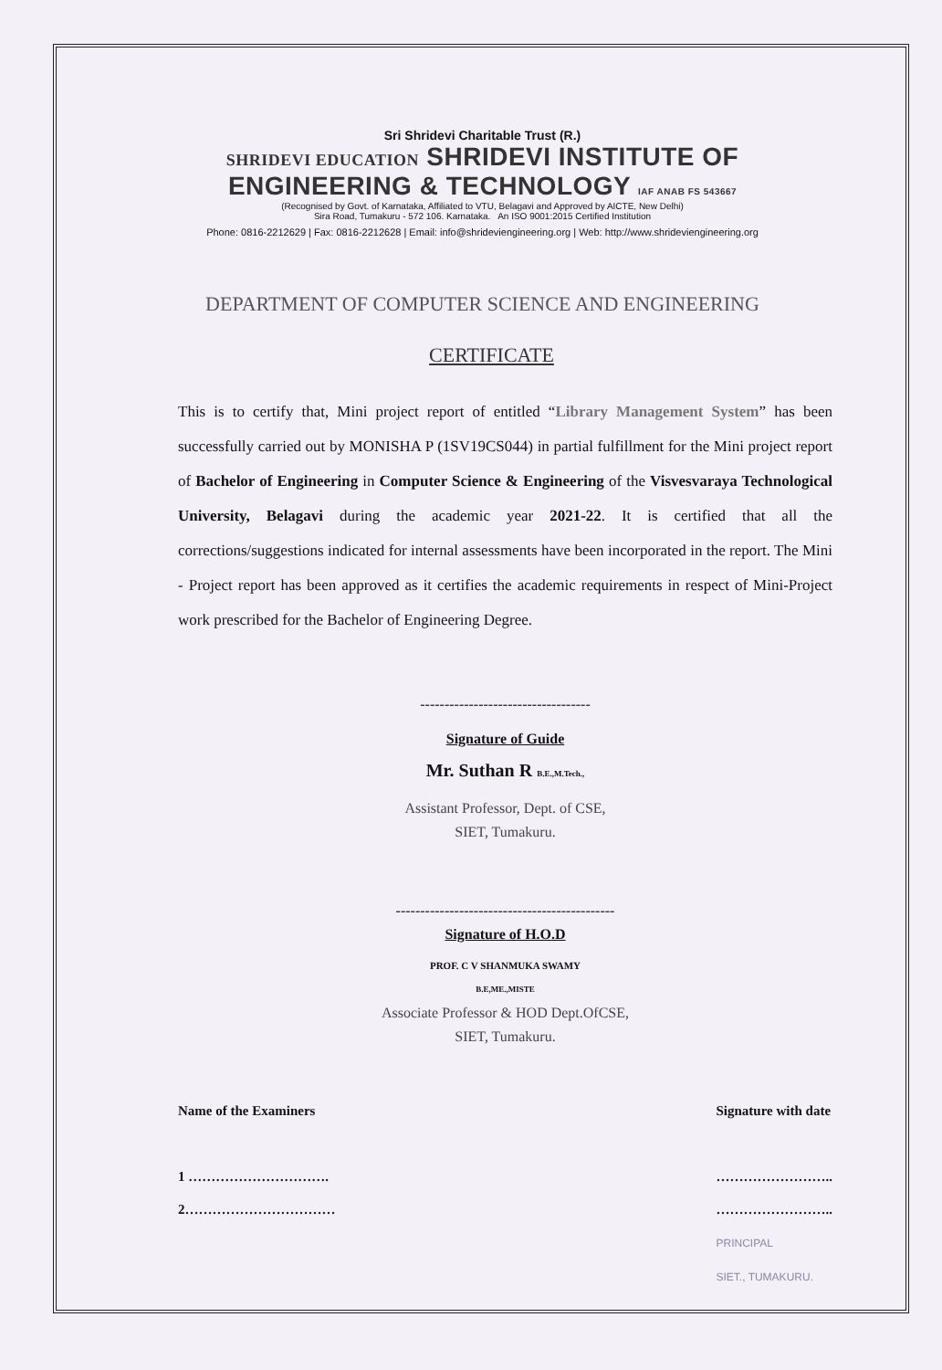Sri Shridevi Charitable Trust (R.)
SHRIDEVI EDUCATION SHRIDEVI INSTITUTE OF ENGINEERING & TECHNOLOGY IAF ANAB FS 543667
(Recognised by Govt. of Karnataka, Affiliated to VTU, Belagavi and Approved by AICTE, New Delhi)
Sira Road, Tumakuru - 572 106. Karnataka. An ISO 9001:2015 Certified Institution
Phone: 0816-2212629 | Fax: 0816-2212628 | Email: info@shridevіengineering.org | Web: http://www.shrideviengineering.org
DEPARTMENT OF COMPUTER SCIENCE AND ENGINEERING
CERTIFICATE
This is to certify that, Mini project report of entitled “Library Management System” has been successfully carried out by MONISHA P (1SV19CS044) in partial fulfillment for the Mini project report of Bachelor of Engineering in Computer Science & Engineering of the Visvesvaraya Technological University, Belagavi during the academic year 2021-22. It is certified that all the corrections/suggestions indicated for internal assessments have been incorporated in the report. The Mini - Project report has been approved as it certifies the academic requirements in respect of Mini-Project work prescribed for the Bachelor of Engineering Degree.
-----------------------------------
Signature of Guide
Mr. Suthan R B.E.,M.Tech.,
Assistant Professor, Dept. of CSE,
SIET, Tumakuru.
---------------------------------------------
Signature of H.O.D
PROF. C V SHANMUKA SWAMY
B.E,ME.,MISTE
Associate Professor & HOD Dept.OfCSE,
SIET, Tumakuru.
Name of the Examiners
1 ………………………….
2……………………………
Signature with date
……………………..
……………………..
PRINCIPAL
SIET., TUMAKURU.